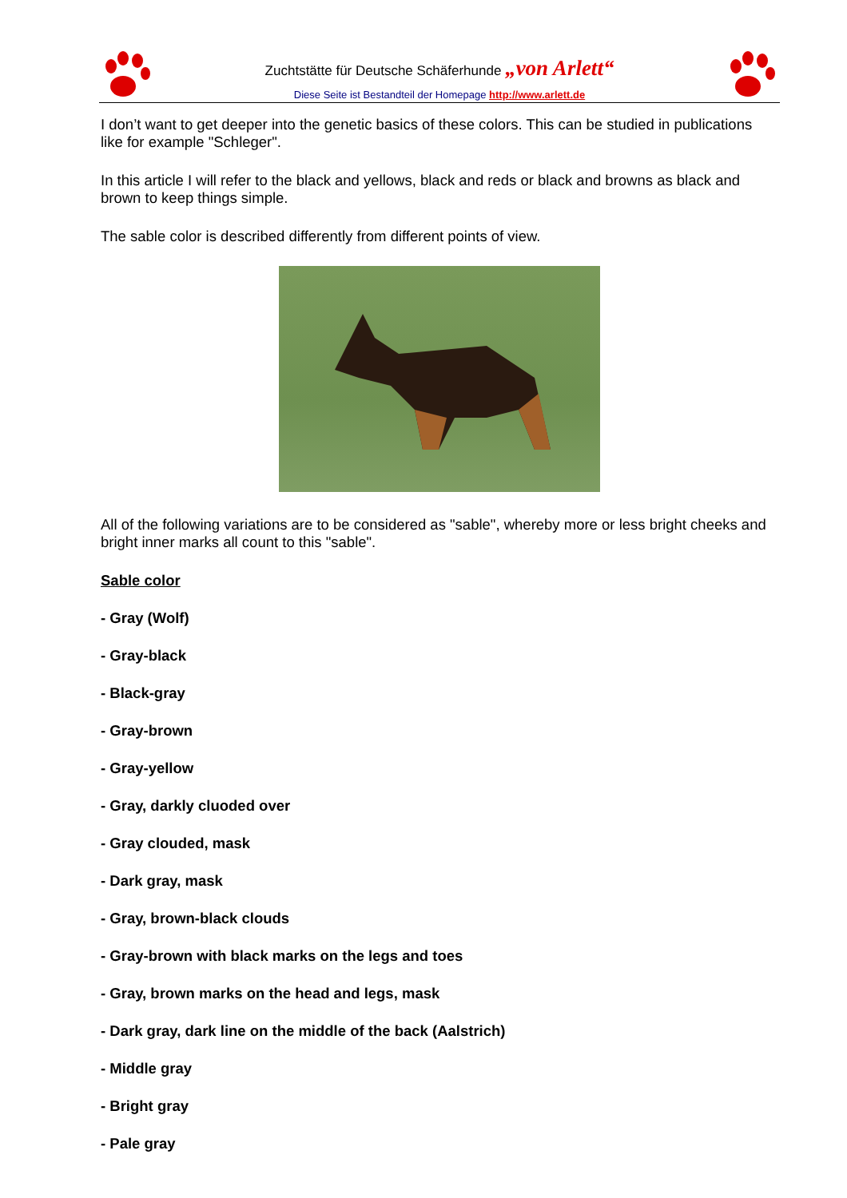Zuchtstätte für Deutsche Schäferhunde „von Arlett“
Diese Seite ist Bestandteil der Homepage http://www.arlett.de
I don’t want to get deeper into the genetic basics of these colors. This can be studied in publications like for example "Schleger".
In this article I will refer to the black and yellows, black and reds or black and browns as black and brown to keep things simple.
The sable color is described differently from different points of view.
All of the following variations are to be considered as "sable", whereby more or less bright cheeks and bright inner marks all count to this "sable".
Sable color
- Gray (Wolf)
- Gray-black
- Black-gray
- Gray-brown
- Gray-yellow
- Gray, darkly cluoded over
- Gray clouded, mask
- Dark gray, mask
- Gray, brown-black clouds
- Gray-brown with black marks on the legs and toes
- Gray, brown marks on the head and legs, mask
- Dark gray, dark line on the middle of the back (Aalstrich)
- Middle gray
- Bright gray
- Pale gray